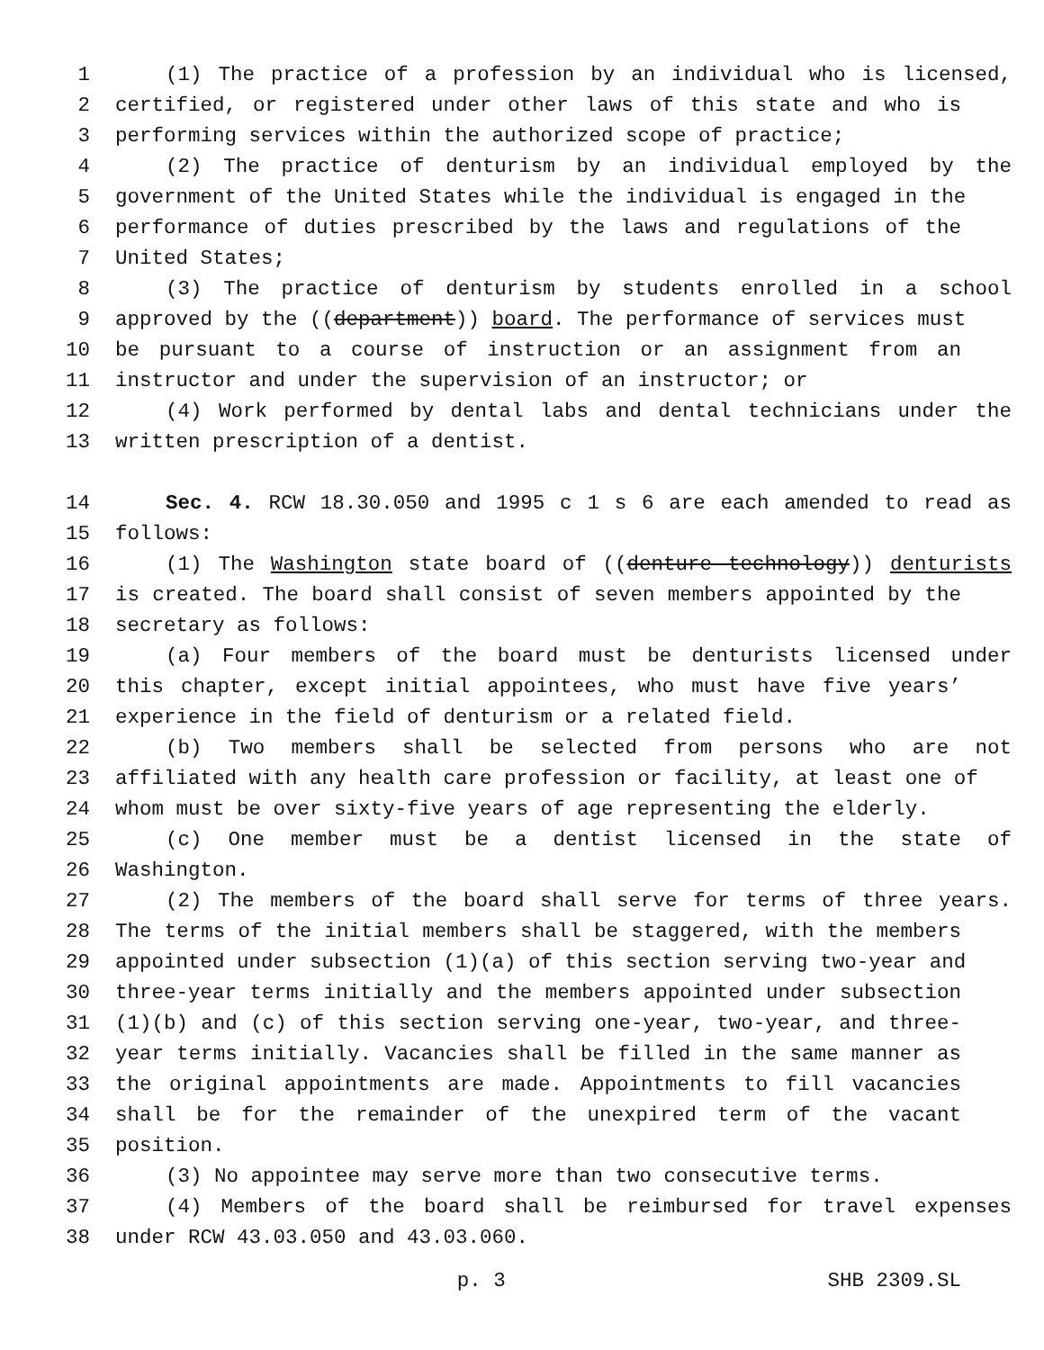1 (1) The practice of a profession by an individual who is licensed,
2 certified, or registered under other laws of this state and who is
3 performing services within the authorized scope of practice;
4 (2) The practice of denturism by an individual employed by the
5 government of the United States while the individual is engaged in the
6 performance of duties prescribed by the laws and regulations of the
7 United States;
8 (3) The practice of denturism by students enrolled in a school
9 approved by the ((department)) board. The performance of services must
10 be pursuant to a course of instruction or an assignment from an
11 instructor and under the supervision of an instructor; or
12 (4) Work performed by dental labs and dental technicians under the
13 written prescription of a dentist.
14 Sec. 4. RCW 18.30.050 and 1995 c 1 s 6 are each amended to read as
15 follows:
16 (1) The Washington state board of ((denture technology)) denturists
17 is created. The board shall consist of seven members appointed by the
18 secretary as follows:
19 (a) Four members of the board must be denturists licensed under
20 this chapter, except initial appointees, who must have five years’
21 experience in the field of denturism or a related field.
22 (b) Two members shall be selected from persons who are not
23 affiliated with any health care profession or facility, at least one of
24 whom must be over sixty-five years of age representing the elderly.
25 (c) One member must be a dentist licensed in the state of
26 Washington.
27 (2) The members of the board shall serve for terms of three years.
28 The terms of the initial members shall be staggered, with the members
29 appointed under subsection (1)(a) of this section serving two-year and
30 three-year terms initially and the members appointed under subsection
31 (1)(b) and (c) of this section serving one-year, two-year, and three-
32 year terms initially. Vacancies shall be filled in the same manner as
33 the original appointments are made. Appointments to fill vacancies
34 shall be for the remainder of the unexpired term of the vacant
35 position.
36 (3) No appointee may serve more than two consecutive terms.
37 (4) Members of the board shall be reimbursed for travel expenses
38 under RCW 43.03.050 and 43.03.060.
p. 3 SHB 2309.SL